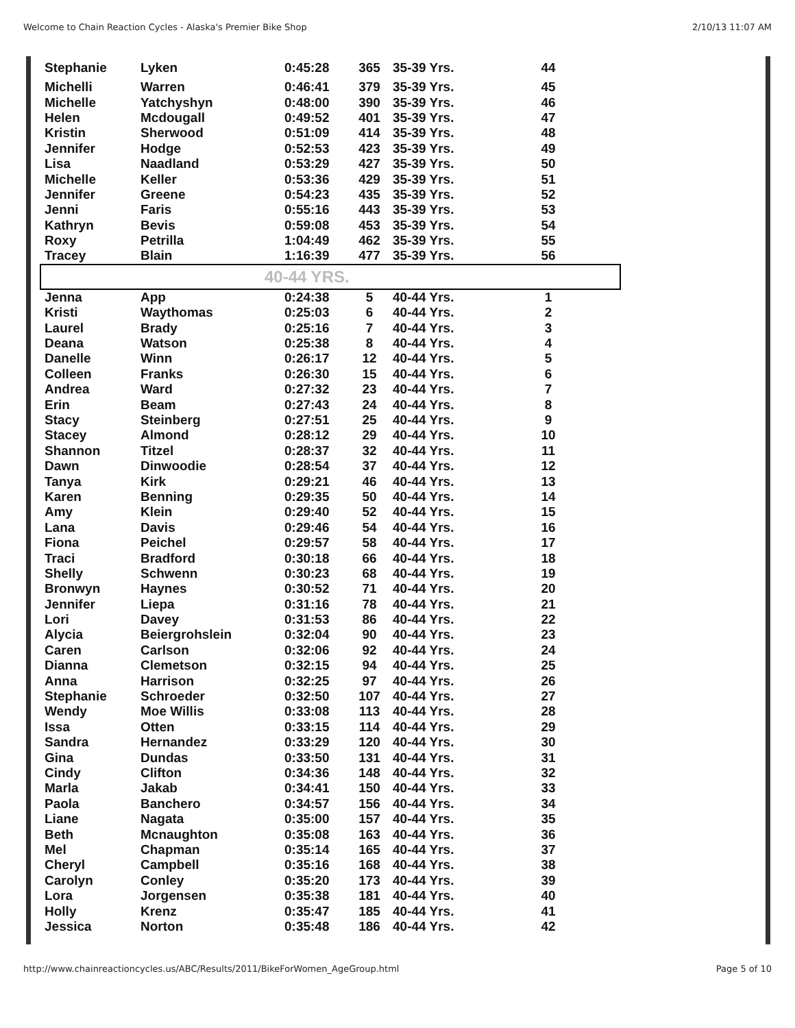Welcome to Chain Reaction Cycles - Alaska's Premier Bike Shop 2/10/13 11:07 AM
| Stephanie | Lyken | 0:45:28 | 365 | 35-39 Yrs. | 44 |
| Michelli | Warren | 0:46:41 | 379 | 35-39 Yrs. | 45 |
| Michelle | Yatchyshyn | 0:48:00 | 390 | 35-39 Yrs. | 46 |
| Helen | Mcdougall | 0:49:52 | 401 | 35-39 Yrs. | 47 |
| Kristin | Sherwood | 0:51:09 | 414 | 35-39 Yrs. | 48 |
| Jennifer | Hodge | 0:52:53 | 423 | 35-39 Yrs. | 49 |
| Lisa | Naadland | 0:53:29 | 427 | 35-39 Yrs. | 50 |
| Michelle | Keller | 0:53:36 | 429 | 35-39 Yrs. | 51 |
| Jennifer | Greene | 0:54:23 | 435 | 35-39 Yrs. | 52 |
| Jenni | Faris | 0:55:16 | 443 | 35-39 Yrs. | 53 |
| Kathryn | Bevis | 0:59:08 | 453 | 35-39 Yrs. | 54 |
| Roxy | Petrilla | 1:04:49 | 462 | 35-39 Yrs. | 55 |
| Tracey | Blain | 1:16:39 | 477 | 35-39 Yrs. | 56 |
| 40-44 YRS. | | | | | |
| Jenna | App | 0:24:38 | 5 | 40-44 Yrs. | 1 |
| Kristi | Waythomas | 0:25:03 | 6 | 40-44 Yrs. | 2 |
| Laurel | Brady | 0:25:16 | 7 | 40-44 Yrs. | 3 |
| Deana | Watson | 0:25:38 | 8 | 40-44 Yrs. | 4 |
| Danelle | Winn | 0:26:17 | 12 | 40-44 Yrs. | 5 |
| Colleen | Franks | 0:26:30 | 15 | 40-44 Yrs. | 6 |
| Andrea | Ward | 0:27:32 | 23 | 40-44 Yrs. | 7 |
| Erin | Beam | 0:27:43 | 24 | 40-44 Yrs. | 8 |
| Stacy | Steinberg | 0:27:51 | 25 | 40-44 Yrs. | 9 |
| Stacey | Almond | 0:28:12 | 29 | 40-44 Yrs. | 10 |
| Shannon | Titzel | 0:28:37 | 32 | 40-44 Yrs. | 11 |
| Dawn | Dinwoodie | 0:28:54 | 37 | 40-44 Yrs. | 12 |
| Tanya | Kirk | 0:29:21 | 46 | 40-44 Yrs. | 13 |
| Karen | Benning | 0:29:35 | 50 | 40-44 Yrs. | 14 |
| Amy | Klein | 0:29:40 | 52 | 40-44 Yrs. | 15 |
| Lana | Davis | 0:29:46 | 54 | 40-44 Yrs. | 16 |
| Fiona | Peichel | 0:29:57 | 58 | 40-44 Yrs. | 17 |
| Traci | Bradford | 0:30:18 | 66 | 40-44 Yrs. | 18 |
| Shelly | Schwenn | 0:30:23 | 68 | 40-44 Yrs. | 19 |
| Bronwyn | Haynes | 0:30:52 | 71 | 40-44 Yrs. | 20 |
| Jennifer | Liepa | 0:31:16 | 78 | 40-44 Yrs. | 21 |
| Lori | Davey | 0:31:53 | 86 | 40-44 Yrs. | 22 |
| Alycia | Beiergrohslein | 0:32:04 | 90 | 40-44 Yrs. | 23 |
| Caren | Carlson | 0:32:06 | 92 | 40-44 Yrs. | 24 |
| Dianna | Clemetson | 0:32:15 | 94 | 40-44 Yrs. | 25 |
| Anna | Harrison | 0:32:25 | 97 | 40-44 Yrs. | 26 |
| Stephanie | Schroeder | 0:32:50 | 107 | 40-44 Yrs. | 27 |
| Wendy | Moe Willis | 0:33:08 | 113 | 40-44 Yrs. | 28 |
| Issa | Otten | 0:33:15 | 114 | 40-44 Yrs. | 29 |
| Sandra | Hernandez | 0:33:29 | 120 | 40-44 Yrs. | 30 |
| Gina | Dundas | 0:33:50 | 131 | 40-44 Yrs. | 31 |
| Cindy | Clifton | 0:34:36 | 148 | 40-44 Yrs. | 32 |
| Marla | Jakab | 0:34:41 | 150 | 40-44 Yrs. | 33 |
| Paola | Banchero | 0:34:57 | 156 | 40-44 Yrs. | 34 |
| Liane | Nagata | 0:35:00 | 157 | 40-44 Yrs. | 35 |
| Beth | Mcnaughton | 0:35:08 | 163 | 40-44 Yrs. | 36 |
| Mel | Chapman | 0:35:14 | 165 | 40-44 Yrs. | 37 |
| Cheryl | Campbell | 0:35:16 | 168 | 40-44 Yrs. | 38 |
| Carolyn | Conley | 0:35:20 | 173 | 40-44 Yrs. | 39 |
| Lora | Jorgensen | 0:35:38 | 181 | 40-44 Yrs. | 40 |
| Holly | Krenz | 0:35:47 | 185 | 40-44 Yrs. | 41 |
| Jessica | Norton | 0:35:48 | 186 | 40-44 Yrs. | 42 |
http://www.chainreactioncycles.us/ABC/Results/2011/BikeForWomen_AgeGroup.html Page 5 of 10